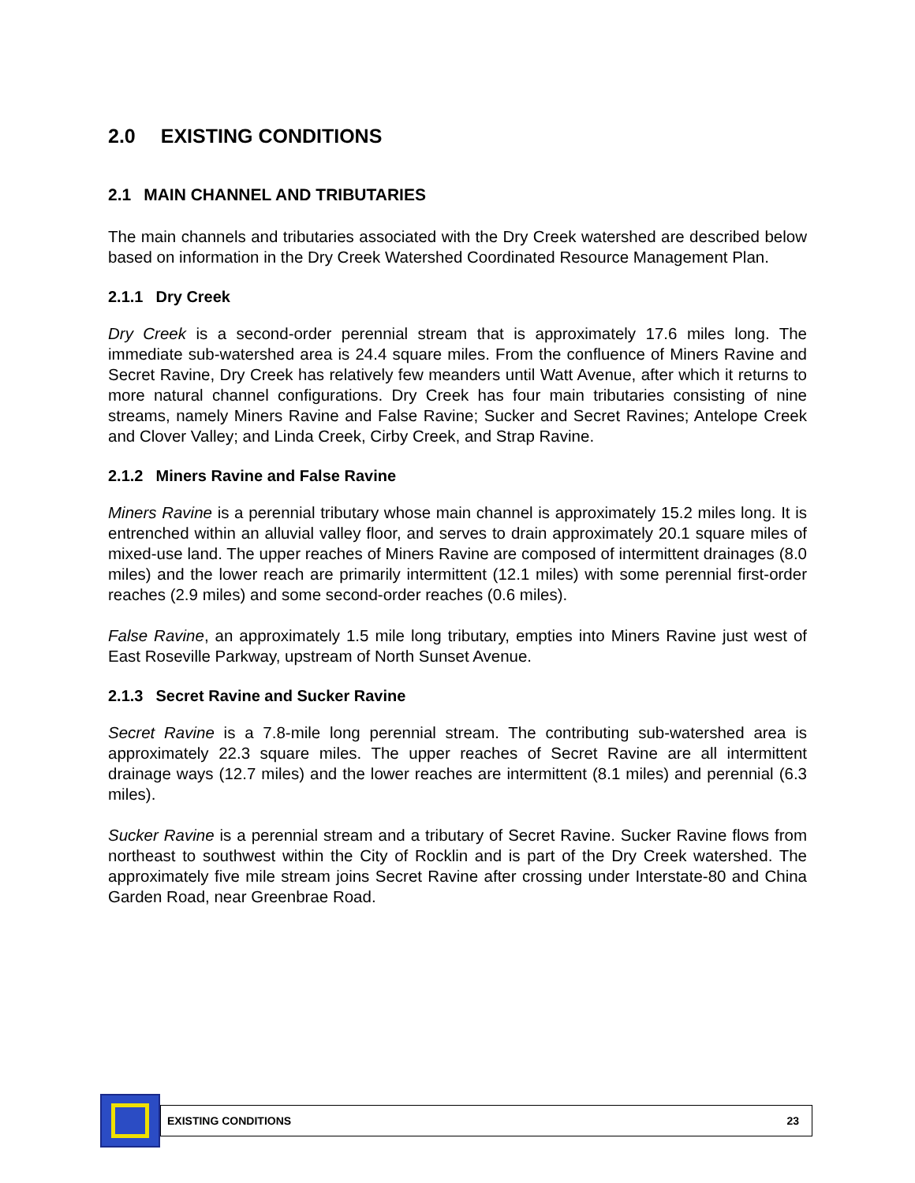2.0 EXISTING CONDITIONS
2.1 MAIN CHANNEL AND TRIBUTARIES
The main channels and tributaries associated with the Dry Creek watershed are described below based on information in the Dry Creek Watershed Coordinated Resource Management Plan.
2.1.1 Dry Creek
Dry Creek is a second-order perennial stream that is approximately 17.6 miles long. The immediate sub-watershed area is 24.4 square miles. From the confluence of Miners Ravine and Secret Ravine, Dry Creek has relatively few meanders until Watt Avenue, after which it returns to more natural channel configurations. Dry Creek has four main tributaries consisting of nine streams, namely Miners Ravine and False Ravine; Sucker and Secret Ravines; Antelope Creek and Clover Valley; and Linda Creek, Cirby Creek, and Strap Ravine.
2.1.2 Miners Ravine and False Ravine
Miners Ravine is a perennial tributary whose main channel is approximately 15.2 miles long. It is entrenched within an alluvial valley floor, and serves to drain approximately 20.1 square miles of mixed-use land. The upper reaches of Miners Ravine are composed of intermittent drainages (8.0 miles) and the lower reach are primarily intermittent (12.1 miles) with some perennial first-order reaches (2.9 miles) and some second-order reaches (0.6 miles).
False Ravine, an approximately 1.5 mile long tributary, empties into Miners Ravine just west of East Roseville Parkway, upstream of North Sunset Avenue.
2.1.3 Secret Ravine and Sucker Ravine
Secret Ravine is a 7.8-mile long perennial stream. The contributing sub-watershed area is approximately 22.3 square miles. The upper reaches of Secret Ravine are all intermittent drainage ways (12.7 miles) and the lower reaches are intermittent (8.1 miles) and perennial (6.3 miles).
Sucker Ravine is a perennial stream and a tributary of Secret Ravine. Sucker Ravine flows from northeast to southwest within the City of Rocklin and is part of the Dry Creek watershed. The approximately five mile stream joins Secret Ravine after crossing under Interstate-80 and China Garden Road, near Greenbrae Road.
EXISTING CONDITIONS 23